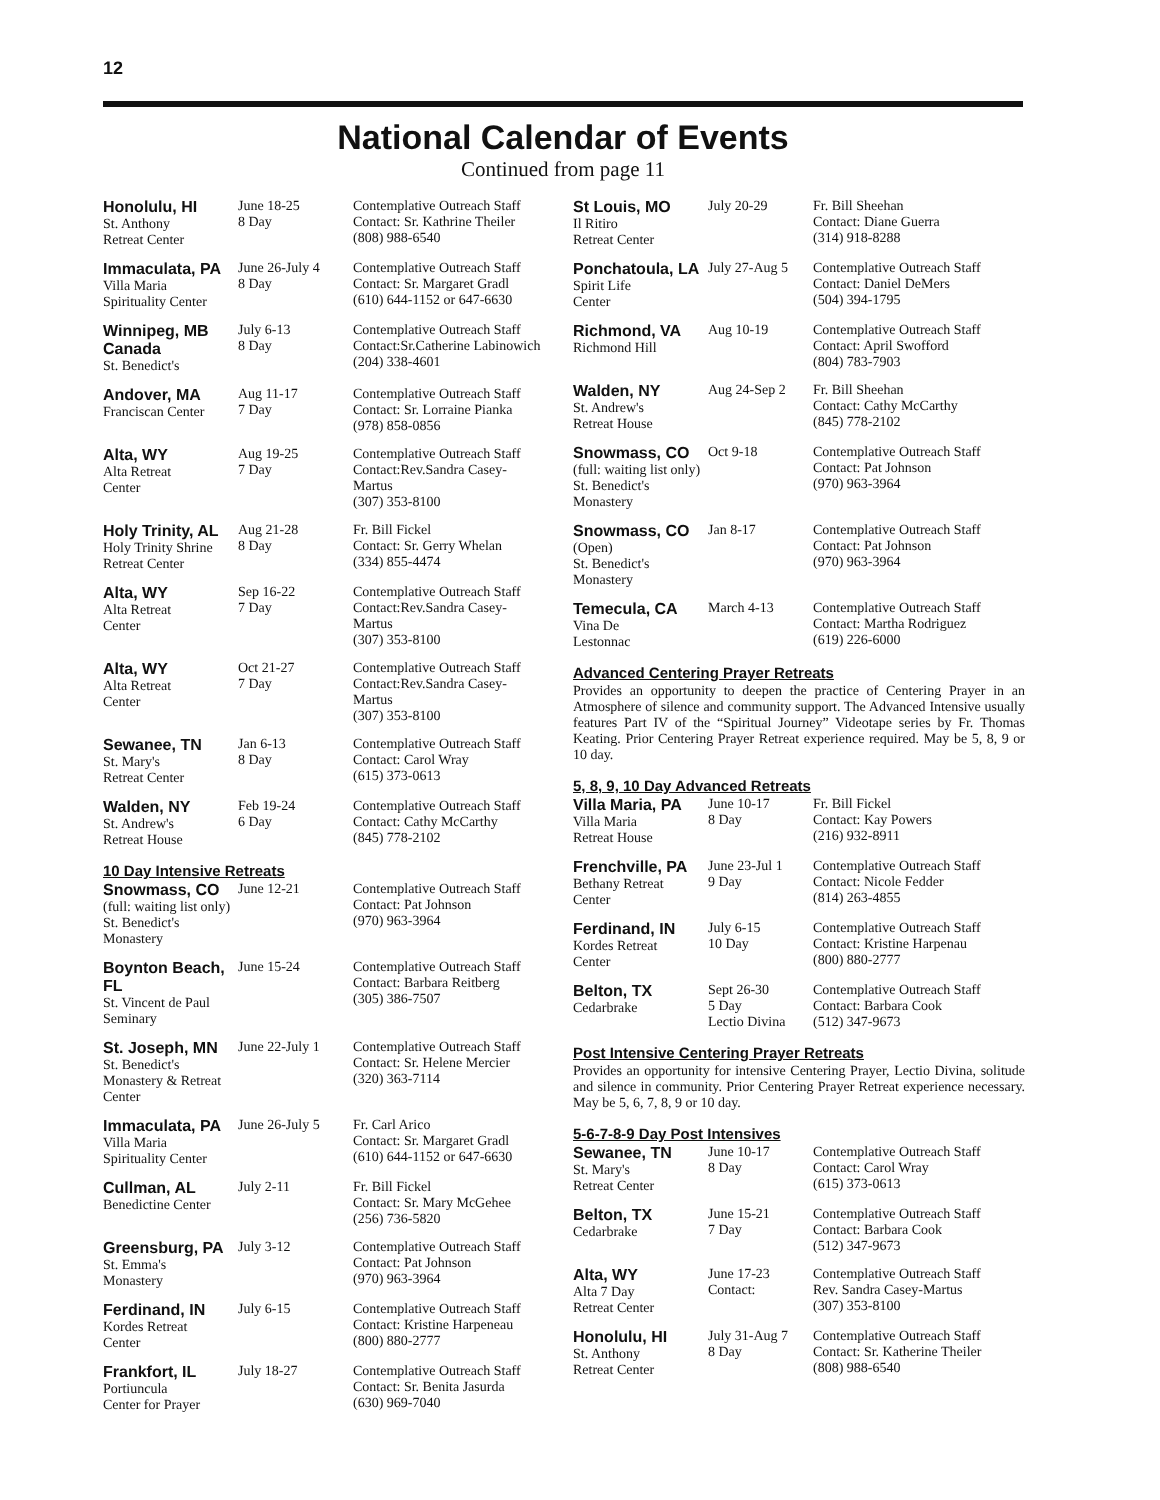12
National Calendar of Events
Continued from page 11
| Honolulu, HI St. Anthony Retreat Center | June 18-25 8 Day | Contemplative Outreach Staff Contact: Sr. Kathrine Theiler (808) 988-6540 |
| Immaculata, PA Villa Maria Spirituality Center | June 26-July 4 8 Day | Contemplative Outreach Staff Contact: Sr. Margaret Gradl (610) 644-1152 or 647-6630 |
| Winnipeg, MB Canada St. Benedict's | July 6-13 8 Day | Contemplative Outreach Staff Contact:Sr.Catherine Labinowich (204) 338-4601 |
| Andover, MA Franciscan Center | Aug 11-17 7 Day | Contemplative Outreach Staff Contact: Sr. Lorraine Pianka (978) 858-0856 |
| Alta, WY Alta Retreat Center | Aug 19-25 7 Day | Contemplative Outreach Staff Contact:Rev.Sandra Casey-Martus (307) 353-8100 |
| Holy Trinity, AL Holy Trinity Shrine Retreat Center | Aug 21-28 8 Day | Fr. Bill Fickel Contact: Sr. Gerry Whelan (334) 855-4474 |
| Alta, WY Alta Retreat Center | Sep 16-22 7 Day | Contemplative Outreach Staff Contact:Rev.Sandra Casey-Martus (307) 353-8100 |
| Alta, WY Alta Retreat Center | Oct 21-27 7 Day | Contemplative Outreach Staff Contact:Rev.Sandra Casey-Martus (307) 353-8100 |
| Sewanee, TN St. Mary's Retreat Center | Jan 6-13 8 Day | Contemplative Outreach Staff Contact: Carol Wray (615) 373-0613 |
| Walden, NY St. Andrew's Retreat House | Feb 19-24 6 Day | Contemplative Outreach Staff Contact: Cathy McCarthy (845) 778-2102 |
10 Day Intensive Retreats
| Snowmass, CO (full: waiting list only) St. Benedict's Monastery | June 12-21 | Contemplative Outreach Staff Contact: Pat Johnson (970) 963-3964 |
| Boynton Beach, FL St. Vincent de Paul Seminary | June 15-24 | Contemplative Outreach Staff Contact: Barbara Reitberg (305) 386-7507 |
| St. Joseph, MN St. Benedict's Monastery & Retreat Center | June 22-July 1 | Contemplative Outreach Staff Contact: Sr. Helene Mercier (320) 363-7114 |
| Immaculata, PA Villa Maria Spirituality Center | June 26-July 5 | Fr. Carl Arico Contact: Sr. Margaret Gradl (610) 644-1152 or 647-6630 |
| Cullman, AL Benedictine Center | July 2-11 | Fr. Bill Fickel Contact: Sr. Mary McGehee (256) 736-5820 |
| Greensburg, PA St. Emma's Monastery | July 3-12 | Contemplative Outreach Staff Contact: Pat Johnson (970) 963-3964 |
| Ferdinand, IN Kordes Retreat Center | July 6-15 | Contemplative Outreach Staff Contact: Kristine Harpeneau (800) 880-2777 |
| Frankfort, IL Portiuncula Center for Prayer | July 18-27 | Contemplative Outreach Staff Contact: Sr. Benita Jasurda (630) 969-7040 |
| St Louis, MO Il Ritiro Retreat Center | July 20-29 | Fr. Bill Sheehan Contact: Diane Guerra (314) 918-8288 |
| Ponchatoula, LA Spirit Life Center | July 27-Aug 5 | Contemplative Outreach Staff Contact: Daniel DeMers (504) 394-1795 |
| Richmond, VA Richmond Hill | Aug 10-19 | Contemplative Outreach Staff Contact: April Swofford (804) 783-7903 |
| Walden, NY St. Andrew's Retreat House | Aug 24-Sep 2 | Fr. Bill Sheehan Contact: Cathy McCarthy (845) 778-2102 |
| Snowmass, CO (full: waiting list only) St. Benedict's Monastery | Oct 9-18 | Contemplative Outreach Staff Contact: Pat Johnson (970) 963-3964 |
| Snowmass, CO (Open) St. Benedict's Monastery | Jan 8-17 | Contemplative Outreach Staff Contact: Pat Johnson (970) 963-3964 |
| Temecula, CA Vina De Lestonnac | March 4-13 | Contemplative Outreach Staff Contact: Martha Rodriguez (619) 226-6000 |
Advanced Centering Prayer Retreats
Provides an opportunity to deepen the practice of Centering Prayer in an Atmosphere of silence and community support. The Advanced Intensive usually features Part IV of the “Spiritual Journey” Videotape series by Fr. Thomas Keating. Prior Centering Prayer Retreat experience required. May be 5, 8, 9 or 10 day.
5, 8, 9, 10 Day Advanced Retreats
| Villa Maria, PA Villa Maria Retreat House | June 10-17 8 Day | Fr. Bill Fickel Contact: Kay Powers (216) 932-8911 |
| Frenchville, PA Bethany Retreat Center | June 23-Jul 1 9 Day | Contemplative Outreach Staff Contact: Nicole Fedder (814) 263-4855 |
| Ferdinand, IN Kordes Retreat Center | July 6-15 10 Day | Contemplative Outreach Staff Contact: Kristine Harpenau (800) 880-2777 |
| Belton, TX Cedarbrake | Sept 26-30 5 Day Lectio Divina | Contemplative Outreach Staff Contact: Barbara Cook (512) 347-9673 |
Post Intensive Centering Prayer Retreats
Provides an opportunity for intensive Centering Prayer, Lectio Divina, solitude and silence in community. Prior Centering Prayer Retreat experience necessary. May be 5, 6, 7, 8, 9 or 10 day.
5-6-7-8-9 Day Post Intensives
| Sewanee, TN St. Mary's Retreat Center | June 10-17 8 Day | Contemplative Outreach Staff Contact: Carol Wray (615) 373-0613 |
| Belton, TX Cedarbrake | June 15-21 7 Day | Contemplative Outreach Staff Contact: Barbara Cook (512) 347-9673 |
| Alta, WY Alta 7 Day Retreat Center | June 17-23 Contact: | Contemplative Outreach Staff Rev. Sandra Casey-Martus (307) 353-8100 |
| Honolulu, HI St. Anthony Retreat Center | July 31-Aug 7 8 Day | Contemplative Outreach Staff Contact: Sr. Katherine Theiler (808) 988-6540 |